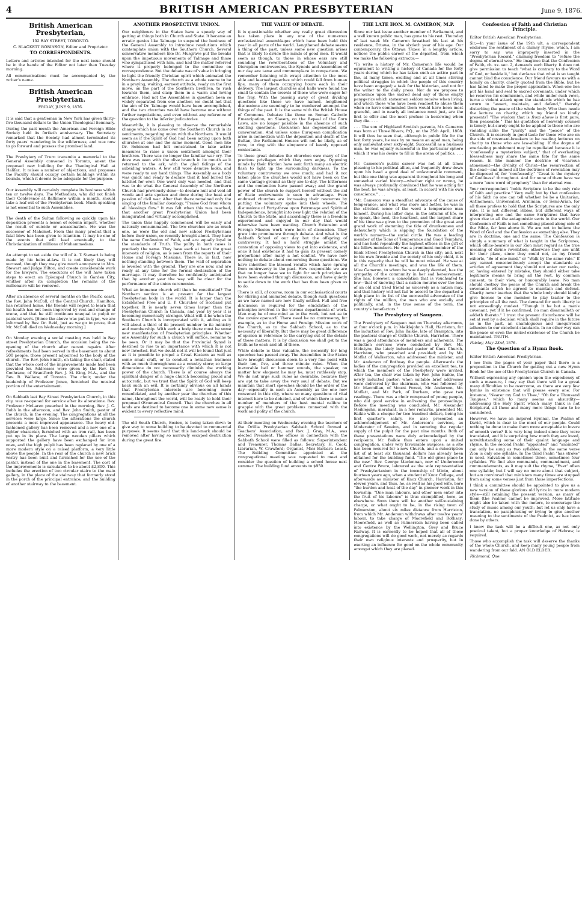4 BRITISH AMERICAN PRESBYTERIAN June 9, 1876.
British American Presbyterian,
102 BAY STREET, TORONTO.
C. BLACKETT ROBINSON, Editor and Proprietor.
TO CORRESPONDENTS.
Letters and articles intended for the next issue should be in the hands of the Editor not later than Tuesday morning.
All communications must be accompanied by the writer's name.
British American Presbyterian.
FRIDAY, JUNE 9, 1876.
It is said that a gentleman in New York has given thirty-five thousand dollars to the Union Theological Seminary.
During the past month the American and Foreign Bible Society held its fortieth anniversary. The Secretary remarked that the Society had almost terminated its forty years' wandering in the wilderness, and was now to go forward and possess the promised land.
The Presbytery of Truro transmits a memorial to the General Assembly convened in Toronto, anent the proposed new building for the Theological Hall at Halifax. It raises a number of objections, and proposes the Faculty should occupy certain buildings within its bounds, which it deems to be adequate for the purpose.
Our Assembly will certainly complete its business within ten or twelve days. The Methodists, who did not finish their Conference at Baltimore within a month, should take a leaf out of the Presbyterian book. Much speaking is not essential to such Assemblies.
The death of the Sultan following so quickly upon his deposition presents a lesson of solemn import, whether the result of suicide or assassination. He was the successor of Mahomet. From this many predict that a fatal blow has been given to Islamism. It may be one of the events that will lead eventually to the Christianization of millions of Mohammedans.
An attempt to set aside the will of A. T. Stewart is being made by his heirs-at-law. It is not likely they will succeed, though they may give much annoyance to Mrs. Stewart and Judge Hilton, and create considerable work for the lawyers. The executors of the will have taken steps to erect an Episcopal Church in Garden City, whither after its completion the remains of the millionaire will be removed.
After an absence of several months on the Pacific coast, the Rev. John McColl, of the Central Church, Hamilton, has returned home. His friends will regret to learn that his health has not been improved by rest and change of scene, and that he still continues unequal to pulpit or pastoral work. [Since the above was put in type, we are informed by Rev. Dr. Reid, just as we go to press, that Mr. McColl died on Wednesday morning.]
On Monday evening a social meeting was held in Bay street Presbyterian Church, the occasion being the re-opening of the church after recent repairs. After refreshments had been served in the basement to about 500 people, those present adjourned to the body of the church. The Rev. John Smith, on taking the chair, stated that the whole cost of the improvements made had been provided for. Addresses were given by the Rev. Dr. Cochrane, of Brantford; Rev. J. M. King, M.A., and the Rev. R. Wallace, of Toronto. The choir, under the leadership of Professor Jones, furnished the musical portion of the entertainment.
On Sabbath last Bay Street Presbyterian Church, in this city, was re-opened for service after its alterations. Rev. Professor McLaren preached in the morning, Rev. J. G. Robb in the afternoon, and Rev. John Smith, pastor of the church, in the evening. The congregations at all the services were large. Since the alterations the church presents a most improved appearance. The heavy old-fashioned gallery has been removed and a new one of a lighter character, furnished with an iron rail, has been put up in its place. The large wooden pillars which supported the gallery have been exchanged for iron ones, and the high pulpit has been replaced by one of a more modern style on a raised platform, a very little above the people. In the rear of the church a new brick vestry has been built and furnished for the use of the pastor, instead of the one in the basement. The cost of the improvements is calculated to be about $2,800. This includes the erection of two circular stairs to the main gallery, in the place of the stairway that formerly stood in the porch of the principal entrance, and the building of another stairway to the basement.
ANOTHER PROSPECTIVE UNION.
Our neighbours in the States have a speedy way of getting at things both in Church and State. It became an erratic genius like Talmage to suspend the business of the General Assembly to introduce resolutions which contemplate union with the Southern Church. Several conservative members like Dr. Musgrave put the breaks upon the impetuous movements of Talmage and those who sympathised with him, and had the matter referred where it properly belonged to the committee on correspondence. But the debate was of value in bringing to light the friendly Christian spirit which animated the Northern Assembly. The church as a whole seems to be in a praying, waiting, earnest attitude, ready on the first move, on the part of the Southern brethren, to rush towards them, and clasp them in a warm and loving embrace. Had not the Assemblies in question been so widely separated from one another, we doubt not that the aim of Dr. Talmage would have been accomplished, and the two churches would have become one without further negotiations, and even without any reference of the question to the inferior judicatories.
Meanwhile, it is pleasing to observe the remarkable change which has come over the Southern Church in its sentiments, regarding union with the Northern. It would seem as if the Spirit of God had been acting upon both churches at one and the same moment. Good men like Dr. Robinson had felt constrained to take active measures to raise a union sentiment amongst their brethren. There was no longer the familiar war cry. The dove was seen with the olive branch in its mouth as it returned to the ark, with the glad tidings of the subsiding waters. A few still wore demure looks, and were ready to say hard things. The Assembly as a body was quick and ready to declare that it had buried the hatchet for ever. One word only was needed, and that was to do what the General Assembly of the Northern Church had previously done—to declare null and void all words and acts spoken and done during the heat and passion of civil war. After that there remained only the singing of the familiar doxology, "Praise God from whom all blessings flow." It was felt when this was reached, that another great Presbyterian Union had been inaugurated and virtually accomplished.
The union thus happily commenced will be easily and naturally consummated. The two churches are as much one, as were the old and new school Presbyterians before their union, so recently brought about. They have the same Confession of Faith, and are equally loyal to the standards of Truth. The polity in both cases is precisely the same. They have each at heart the great interests of religion, as is seen from the reports of their Home and Foreign Missions. There is, in fact, now nothing standing between them. The wall of separation is levelled with the ground. They are one now, and are ready at any time for the formal declaration of the marriage. It may therefore be confidently anticipated that by another year the way will be clear for the performance of the union ceremonies.
What an immense church will then be constituted? The Northern section is at present far the largest Presbyterian body in the world. It is larger than the Established Free and U. P. Churches of Scotland put together. It is nearly seven times larger than the Presbyterian Church in Canada, and year by year it is becoming numerically stronger. What will it be when the Southern Church is incorporated with it, adding as it will about a third of its present number to its ministry and membership. With such a body there must be some new manifestation of Presbyterian principles. Whether one Assembly for such a church will suffice, remains to be seen. Or it may be that the Provincial Synod is destined to rise to an importance with which it is not now invested. But we doubt not it will be found that just as it is possible to propel a Great Eastern as well as some small craft, or to conduct a leviathan business with as much thoroughness as a country store; so large dimensions do not necessarily diminish the working power of the church. There is of course always the spiritual danger of a huge church becoming proud and autocratic, but we trust that the Spirit of God will keep back such an evil. It is certainly obvious on all hands that Presbyterian interests are becoming more consolidated, and by another year the churches of this name, throughout the world, will be ready to hold their proposed Œcumenical Council. That the churches in all lands are destined to become one in some new sense is evident to every reflective mind.
The old South Church, Boston, is being taken down to give way to some building to be devoted to commercial purposes. It seems hard that this land-mark should be removed after having so narrowly escaped destruction during the great fire.
THE VALUE OF DEBATE.
It is questionable whether any really great discussion has taken place in any one of the numerous ecclesiastical assemblages which have been held this year in all parts of the world. Lengthened debate seems a thing of the past, unless some new question arises that is likely to divide the minds of good men. It would seem as though, to those in whose ears are still sounding the reverberations of the Voluntary and Disruption controversies, the Synods and Assemblies of our day are tame and commonplace in comparison. We remember listening with wrapt attention to the most able and learned speeches which could fall from human lips, many of them occupying hours each in their delivery. The largest churches and halls were found too small to contain the crowds of those who were eager for the fray. With the passing away of great dividing questions like those we have named, lengthened discussions are seemingly to be numbered amongst the things of the past. It is the same with the British House of Commons. Debates like those on Roman Catholic Emancipation, on Slavery, on the Repeal of the Corn Laws, are no longer possible in the absence of such exciting questions. Discussion has degenerated into conversation. And unless some European complication arise in connection with the deposition and death of the Sultan, the Parliament Houses will not be likely, as of yore, to ring with the eloquence of keenly opposed contestants.
To these great debates the churches owe many of the precious privileges which they now enjoy. Opposing minds by their friction have sent forth many an electric flash to light up the surrounding darkness. To the voluntary controversy we owe much; and had it not taken place the churches would not have been on the same vantage ground as they are to-day. The bitterness and the contention have passed away; and the grand power of the church to support herself without the aid of State endowments is seen to advantage. Even endowed churches are increasing their resources by putting the voluntary spoke into their wheels. The discussions of Forty-three upon Patronage and Spiritual Independence, brought into new light the relation of the Church to the State, and accordingly there is a freedom experienced and enjoyed in our day that would otherwise have been wanting. Church Extension and Foreign Mission work were born of discussion. They grew into prominence through debate. And what is the Sabbath School of our day but the offspring of controversy. It had a hard struggle amidst the contention of opposing views to get into existence, and once it had existence it had to gain its present comely proportions after many a hot conflict. We have now nothing to debate about concerning these questions. We have inherited the blessed results which have sprung from controversy in the past. How responsible we are that no longer have we to fight for such principles as have been evolved through discussion, and have quietly to settle down to the work that has thus been given us to do.
There is still, of course, room in our ecclesiastical courts for stirring and animated debate, though such questions as we have named are now finally settled. Full and free discussion is required for the elucidation of the principles involved in the various departments of work. Men may be of one mind as to the work, but not as to the modus operandi. There need be no controversy, for example, as to the Home and Foreign Mission work of the Church, as to the Sabbath School, as to the necessity of liberality. But there may be great difference of opinion in reference to the carrying out of the details of these matters. It is by discussion we shall get to the truth as to each and all of these.
While debate is thus valuable, the necessity for long speeches has passed away. The Assemblies in the States have brought discussion down to a very fine point with their ten, five, and three minute rules. When the inexorable bell or hammer sounds, the speaker, no matter how eloquent he may be, must ruthlessly stop. We do not urge such rules as desirable, because they are apt to take away the very soul of debate. But we maintain that short speeches should be the order of the day—especially in such an Assembly as the one now convened in this city, where so many questions of vital interest have to be debated, and of which there is such a number of members of the best mental calibre to grapple with the great problems connected with the work and polity of the church.
At their meeting on Wednesday evening the teachers of the Orillia Presbyterian Sabbath School formed a Teachers' Association, and Rev. J. Gray, M.A., was elected President. The offices in connection with the Sabbath School were filled as follows: Superintendent and Treasurer, Thomas Dallas; Secretary, H. Cook; Librarian, W. Crawford; Organist, Miss Barbara Leask. The Building Committee appointed at the congregational meeting was requested to meet and consider the question of building a school house next summer. The building fund amounts to $950.
THE LATE HON. M. CAMERON, M.P.
Since our last issue another member of Parliament, and a well known public man, has gone to his rest. Thursday of last week Mr. Cameron breathed his last at his residence, Ottawa, in the sixtieth year of his age. Our contemporary, the Ottawa Times, in a lengthy article, notices the public career of the departed, from which we make the following extracts:—
"To write a history of Mr. Cameron's life would be equivalent to writing a history of Canada for the forty years during which he has taken such an active part in the, at many times, exciting and at all times stirring political struggles in which the people of this country have been engaged; a task for the historian, and not for the writer to the daily press. Nor do we propose to pronounce upon the sacred dead any of those empty panygerics which statesmen seldom receive when living, and which those who have been readiest to abuse them when so have commended them would have been most graceful, and in nearly all instances most just, are the first to offer and the most profuse in bestowing when they die. . . .
. . . The son of Highland Scottish parents, Mr. Cameron was born at Three Rivers, P.Q., on the 25th April, 1808. It will thus be seen that, although in public life for the last forty years, he was by no means an aged man, being only somewhat over sixty-eight. Successful as a business man, he was equally successful in the particular sphere which it was his desire to fill in the arena of politics. . . . .
Mr. Cameron's public career was not at all times pleasing to his political allies, and frequently drew down upon his head a good deal of unfavourable comment, but this one thing was apparent throughout his long and somewhat varied history—whether right or wrong, he was always profoundly convinced that he was acting for the best; he was always, at least, in accord with his own conscience." . . .
"Mr. Cameron was a steadfast advocate of the cause of temperance; and what was more and better, he was in the strictest sense of the word a temperance man himself. During his latter days, in the autumn of life, so to speak, the best, the heartiest, and the largest share of his time was given to the promotion of the great and grand work of stemming the tide of drunkenness and debauchery which is sapping the foundation of the world's nursery—the social circle. He was a leading member of the Sons of Temperance and Good Templars, and has held repeatedly the highest offices in the gift of his fellow-members. He was a prominent member of the Bank Street Presbyterian Church in this city; and, next to his own fireside and the society of his only child, it is in this capacity that he will be most missed. He was at all the Church's meetings, and was the life of them. Miss Cameron, to whom he was deeply devoted, has the sympathy of the community in her sad bereavement. She has, however, a consolation that is vouchsafed to few—that of knowing that a nation mourns over the loss of an old and tried friend as sincerely as a nation may, and that history will not fail to accord to the departed a high place in its list of the successful advocates of the rights of the million, the men who are socially and politically, and, in the true sense of the term, the country's benefactors."
The Presbytery of Saugeen.
The Presbytery of Saugeen met on Thursday afternoon, at four o'clock p.m. in Meiklejohn's Hall, Harriston, for the induction of Rev. John Baikie, late of Brampton, into the pastoral charge of Guthrie Church, Harriston. There was a good attendance of members and adherents. The induction services were conducted by Rev. Mr. McIntyre, the lately inducted pastor of Knox Church, Harriston, who preached and presided; and by Mr. Moffat of Walkerton, who addressed the minister, and Mr. Anderson of Rothsay the people. Afterwards the ladies of the congregation provided an excellent tea, to which the members of the Presbytery were invited. After tea, the chair was taken by Rev. John Baikie, the newly inducted pastor; when suitable brief addresses were delivered by the chairman, who was followed by Mr. Macmillan, of Mount Forest, Mr. Anderson, Mr. Moffatt, and Mr. Park, of Durham, who gave two readings. There was a choir composed of young people, who did good service in enlivening the proceedings. Before the meeting was concluded, Mr. Alexander Meiklejohn, merchant, in a few remarks, presented Mr. Baikie with a cheque for two hundred dollars, being his first quarter's salary. He also presented an acknowledgement of Mr. Anderson's services, as Moderator of Session, and in securing the regular supply of the pulpit for the past nine months. Both of these presentations were duly acknowledged by the recipients. Mr. Baikie thus enters upon a united congregation, under very favourable auspices; as a site has been secured for a new Church, and a subscription list of at least six thousand dollars has already been obtained for the building fund. "The old gives place to the new." Rev. George Maclennan, now of Underwood and Centre Bruce, laboured as the sole representative of Presbyterianism in the township of Minto, about fourteen years ago, when a student of Knox College, and afterwards as minister of Knox Church, Harriston, for eleven years, and thus, he, as well as his good wife, bore "the burden and heat of the day" in pioneer work in this township. "One man labours, and other men enter into the fruit of his labours" is thus exemplified, here, as elsewhere. Soon there will be another self-sustaining charge, or what ought to be, in the rising town of Palmerston, about six miles distance from Harriston, from which Mr. Anderson withdraws after twelve years' labour, to take charge of Moorefield and Rothsay; Moorefield, as well as Palmerston having been called into existence by the Wellington, Grey and Bruce Railway. It is earnestly to be hoped that all of those congregations will do good work, not merely as regards their own religious interests and prosperity, but in exerting an influence for good on the whole community amongst which they are placed.
Confession of Faith and Christian Principle.
Editor British American Presbyterian.
Sir,—In your issue of the 19th ult. a correspondent endorses the sentiment of a clumsy rhyme, which, I am sorry to say, was improperly inserted in the "Presbyterian Record," claiming freedom to "refuse the dogma of eternal woe." He imagines that the Confession of Faith, ch. xx. sec. 2, demands such liberty. It does not give permission to teach "what is contrary to the Word of God, or beside it," but declares that what is so taught cannot bind the conscience. Our friend favours us with a homily on charity, chiefly quoted from the Bible, but he has failed to make the proper application. When one lies put his hand and seal to sacred covenants, under which he receives his commission, and while under such vows, turns a violent attack upon the standards which he has sworn to "assert, maintain, and defend," thereby disturbing the peace of the whole body. Who then needs the lecture on charity, which my friend so kindly presents? "The wisdom that is from above is first pure, then peaceable." This his quotation of heavenly counsel is timely, but surely ought to be applied to those who are violating alike the "purity" and the "peace" of the Church. It is scarcely in good taste for those who are on the side of covenant-breakers to be reading lectures on charity to those who are law-abiding. If the dogma of everlasting punishment may be repudiated because it is "confessedly a mysterious subject," that of everlasting blessedness may share the same fate for the same reason. In like manner the doctrine of vicarious atonement—the divinity of Christ—the resurrection of the dead—and indeed all the doctrines of revelation may be disposed of, for "confessedly," "Great is the mystery of Godliness" throughout. And for none of them have we a more "sure word of prophecy" than for eternal woe.
Your correspondent "holds Scripture to be the only rule of faith and practice." Very well; but by that confession of his faith no one can tell whether he be a Unitarian, Antinomean, Universalist, Arminian, or Semi-Arian, for all these profess to hold that the Scriptures are the only rule. It is not different Bibles, but different ways of interpreting one and the same Scriptures that have given rise to all the antagonistic sects in the world. Our Confession of Faith is not something placed along side of the Bible, far less above it. We are not to believe the Word of God and the Confession as something else. They are in doctrine, one and the same. The Confession is simply a summary of what is taught in the Scriptures, which office-bearers in our Zion must regard as the true meaning of divine revelation; otherwise they are unfit for their place, since they could not, as my friend exhorts, "Be of one mind," or "Walk by the same rule." If any cannot conscientiously accept the standards as articles of agreement they should not enter our ranks, or, having entered by mistake, they should either take legitimate means to bring all the rest, by common consent, to their view, or honourably leave. No man should destroy the peace of the Church and break the covenants which he agreed to maintain and defend. Charity never teaches that the whole body should kindly give licence to one member to play traitor to the principles of all the rest. The demand for such liberty is not exceedingly modest. "Though it be but a man's covenant, yet if it be confirmed, no man disannulleth or addeth thereto." I trust the present disturbance will be set at rest by a decision which shall require in the future as in the past, an unambiguous and unequivocal adhesion to our excellent standards. In no other way can the peace or even the united existence of the Church be maintained. TRUTH.
Paisley, May 23rd, 1876.
The Question of a Hymn Book.
Editor British American Presbyterian.
I see from the pages of your paper that there is a proposition in the Church for getting out a new Hymn Book for the use of the Presbyterian Church in Canada.
Without expressing any opinion upon the expediency of such a measure, I may say that there will be a great many difficulties to be overcome, as there are very few hymns in existence that will please every one: For instance, "Nearer my God to Thee," "Oh for a Thousand Tongues," which to many seems an absurdity—addressing the Holy Spirit which many think is not Scriptural, all these and many more things have to be considered.
However, we have an inspired Hymnal, the Psalms of David, which is dear to the most of our people. Could nothing be done to make them more acceptable to lovers of smooth verse? It is very long indeed since they were translated, and it is surprising how much they are loved, notwithstanding some of their quaint language and rhyme. In the second Psalm "appointed" and "anointed" can only be sung as two syllables; in the same verse Zion is only one syllable. In the third Psalm "has stroke" is used. Salvation is sometimes three, sometimes four syllables. We find also commands, commandment, and commandements, as it may suit the rhyme, "Ever" often one syllable; but I will say no more about that subject, but am convinced that ministers many times are stopped from using some verses just from those imperfections.
I think a committee should be appointed to give us a new version of these glorious old lyrics in more modern style—still retaining the present version, as many of them (the Psalms) cannot be improved. More latitude might also be taken with the meters, to encourage the study of music among our youth; but let us only have a translation, no paraphrazing or trying to give another meaning to the sentiments of the Psalmist, as has been done by others.
I know the task will be a difficult one, as not only poetical talent, but a proper knowledge of Hebrew, is required.
Those who accomplish the task will deserve the thanks of the whole Church, and keep many young people from wandering from our fold. AN OLD ELDER.
Richmond, Que.